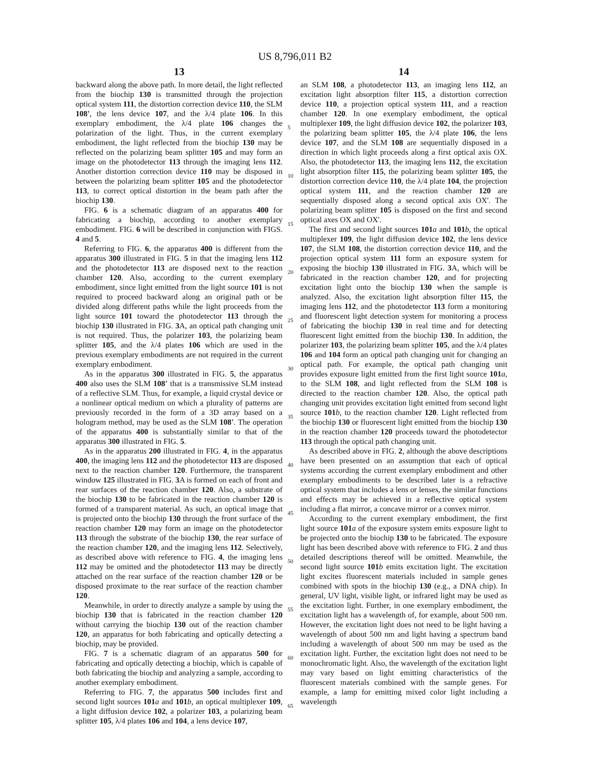US 8,796,011 B2
13
backward along the above path. In more detail, the light reflected from the biochip 130 is transmitted through the projection optical system 111, the distortion correction device 110, the SLM 108', the lens device 107, and the λ/4 plate 106. In this exemplary embodiment, the λ/4 plate 106 changes the polarization of the light. Thus, in the current exemplary embodiment, the light reflected from the biochip 130 may be reflected on the polarizing beam splitter 105 and may form an image on the photodetector 113 through the imaging lens 112. Another distortion correction device 110 may be disposed in between the polarizing beam splitter 105 and the photodetector 113, to correct optical distortion in the beam path after the biochip 130.
FIG. 6 is a schematic diagram of an apparatus 400 for fabricating a biochip, according to another exemplary embodiment. FIG. 6 will be described in conjunction with FIGS. 4 and 5.
Referring to FIG. 6, the apparatus 400 is different from the apparatus 300 illustrated in FIG. 5 in that the imaging lens 112 and the photodetector 113 are disposed next to the reaction chamber 120. Also, according to the current exemplary embodiment, since light emitted from the light source 101 is not required to proceed backward along an original path or be divided along different paths while the light proceeds from the light source 101 toward the photodetector 113 through the biochip 130 illustrated in FIG. 3 A, an optical path changing unit is not required. Thus, the polarizer 103, the polarizing beam splitter 105, and the λ/4 plates 106 which are used in the previous exemplary embodiments are not required in the current exemplary embodiment.
As in the apparatus 300 illustrated in FIG. 5, the apparatus 400 also uses the SLM 108' that is a transmissive SLM instead of a reflective SLM. Thus, for example, a liquid crystal device or a nonlinear optical medium on which a plurality of patterns are previously recorded in the form of a 3D array based on a hologram method, may be used as the SLM 108'. The operation of the apparatus 400 is substantially similar to that of the apparatus 300 illustrated in FIG. 5.
As in the apparatus 200 illustrated in FIG. 4, in the apparatus 400, the imaging lens 112 and the photodetector 113 are disposed next to the reaction chamber 120. Furthermore, the transparent window 125 illustrated in FIG. 3 A is formed on each of front and rear surfaces of the reaction chamber 120. Also, a substrate of the biochip 130 to be fabricated in the reaction chamber 120 is formed of a transparent material. As such, an optical image that is projected onto the biochip 130 through the front surface of the reaction chamber 120 may form an image on the photodetector 113 through the substrate of the biochip 130, the rear surface of the reaction chamber 120, and the imaging lens 112. Selectively, as described above with reference to FIG. 4, the imaging lens 112 may be omitted and the photodetector 113 may be directly attached on the rear surface of the reaction chamber 120 or be disposed proximate to the rear surface of the reaction chamber 120.
Meanwhile, in order to directly analyze a sample by using the biochip 130 that is fabricated in the reaction chamber 120 without carrying the biochip 130 out of the reaction chamber 120, an apparatus for both fabricating and optically detecting a biochip, may be provided.
FIG. 7 is a schematic diagram of an apparatus 500 for fabricating and optically detecting a biochip, which is capable of both fabricating the biochip and analyzing a sample, according to another exemplary embodiment.
Referring to FIG. 7, the apparatus 500 includes first and second light sources 101 a and 101 b, an optical multiplexer 109, a light diffusion device 102, a polarizer 103, a polarizing beam splitter 105, λ/4 plates 106 and 104, a lens device 107,
5
10
15
20
25
30
35
40
45
50
55
60
65
14
an SLM 108, a photodetector 113, an imaging lens 112, an excitation light absorption filter 115, a distortion correction device 110, a projection optical system 111, and a reaction chamber 120. In one exemplary embodiment, the optical multiplexer 109, the light diffusion device 102, the polarizer 103, the polarizing beam splitter 105, the λ/4 plate 106, the lens device 107, and the SLM 108 are sequentially disposed in a direction in which light proceeds along a first optical axis OX. Also, the photodetector 113, the imaging lens 112, the excitation light absorption filter 115, the polarizing beam splitter 105, the distortion correction device 110, the λ/4 plate 104, the projection optical system 111, and the reaction chamber 120 are sequentially disposed along a second optical axis OX'. The polarizing beam splitter 105 is disposed on the first and second optical axes OX and OX'.
The first and second light sources 101 a and 101 b, the optical multiplexer 109, the light diffusion device 102, the lens device 107, the SLM 108, the distortion correction device 110, and the projection optical system 111 form an exposure system for exposing the biochip 130 illustrated in FIG. 3 A, which will be fabricated in the reaction chamber 120, and for projecting excitation light onto the biochip 130 when the sample is analyzed. Also, the excitation light absorption filter 115, the imaging lens 112, and the photodetector 113 form a monitoring and fluorescent light detection system for monitoring a process of fabricating the biochip 130 in real time and for detecting fluorescent light emitted from the biochip 130. In addition, the polarizer 103, the polarizing beam splitter 105, and the λ/4 plates 106 and 104 form an optical path changing unit for changing an optical path. For example, the optical path changing unit provides exposure light emitted from the first light source 101 a, to the SLM 108, and light reflected from the SLM 108 is directed to the reaction chamber 120. Also, the optical path changing unit provides excitation light emitted from second light source 101 b, to the reaction chamber 120. Light reflected from the biochip 130 or fluorescent light emitted from the biochip 130 in the reaction chamber 120 proceeds toward the photodetector 113 through the optical path changing unit.
As described above in FIG. 2, although the above descriptions have been presented on an assumption that each of optical systems according the current exemplary embodiment and other exemplary embodiments to be described later is a refractive optical system that includes a lens or lenses, the similar functions and effects may be achieved in a reflective optical system including a flat mirror, a concave mirror or a convex mirror.
According to the current exemplary embodiment, the first light source 101 a of the exposure system emits exposure light to be projected onto the biochip 130 to be fabricated. The exposure light has been described above with reference to FIG. 2 and thus detailed descriptions thereof will be omitted. Meanwhile, the second light source 101 b emits excitation light. The excitation light excites fluorescent materials included in sample genes combined with spots in the biochip 130 (e.g., a DNA chip). In general, UV light, visible light, or infrared light may be used as the excitation light. Further, in one exemplary embodiment, the excitation light has a wavelength of, for example, about 500 nm. However, the excitation light does not need to be light having a wavelength of about 500 nm and light having a spectrum band including a wavelength of about 500 nm may be used as the excitation light. Further, the excitation light does not need to be monochromatic light. Also, the wavelength of the excitation light may vary based on light emitting characteristics of the fluorescent materials combined with the sample genes. For example, a lamp for emitting mixed color light including a wavelength